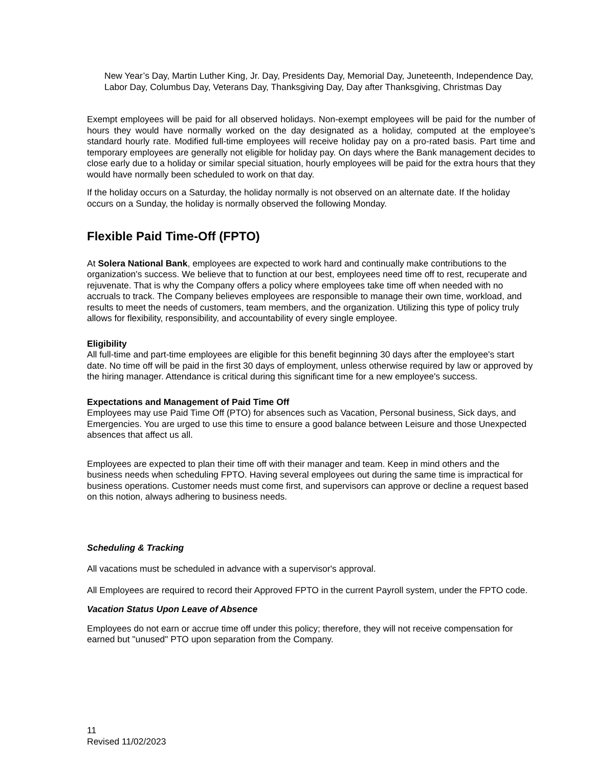New Year’s Day, Martin Luther King, Jr. Day, Presidents Day, Memorial Day, Juneteenth, Independence Day, Labor Day, Columbus Day, Veterans Day, Thanksgiving Day, Day after Thanksgiving, Christmas Day
Exempt employees will be paid for all observed holidays. Non-exempt employees will be paid for the number of hours they would have normally worked on the day designated as a holiday, computed at the employee’s standard hourly rate. Modified full-time employees will receive holiday pay on a pro-rated basis. Part time and temporary employees are generally not eligible for holiday pay. On days where the Bank management decides to close early due to a holiday or similar special situation, hourly employees will be paid for the extra hours that they would have normally been scheduled to work on that day.
If the holiday occurs on a Saturday, the holiday normally is not observed on an alternate date. If the holiday occurs on a Sunday, the holiday is normally observed the following Monday.
Flexible Paid Time-Off (FPTO)
At Solera National Bank, employees are expected to work hard and continually make contributions to the organization's success. We believe that to function at our best, employees need time off to rest, recuperate and rejuvenate. That is why the Company offers a policy where employees take time off when needed with no accruals to track. The Company believes employees are responsible to manage their own time, workload, and results to meet the needs of customers, team members, and the organization. Utilizing this type of policy truly allows for flexibility, responsibility, and accountability of every single employee.
Eligibility
All full-time and part-time employees are eligible for this benefit beginning 30 days after the employee's start date. No time off will be paid in the first 30 days of employment, unless otherwise required by law or approved by the hiring manager. Attendance is critical during this significant time for a new employee's success.
Expectations and Management of Paid Time Off
Employees may use Paid Time Off (PTO) for absences such as Vacation, Personal business, Sick days, and Emergencies. You are urged to use this time to ensure a good balance between Leisure and those Unexpected absences that affect us all.
Employees are expected to plan their time off with their manager and team. Keep in mind others and the business needs when scheduling FPTO. Having several employees out during the same time is impractical for business operations. Customer needs must come first, and supervisors can approve or decline a request based on this notion, always adhering to business needs.
Scheduling & Tracking
All vacations must be scheduled in advance with a supervisor's approval.
All Employees are required to record their Approved FPTO in the current Payroll system, under the FPTO code.
Vacation Status Upon Leave of Absence
Employees do not earn or accrue time off under this policy; therefore, they will not receive compensation for earned but "unused" PTO upon separation from the Company.
11
Revised 11/02/2023